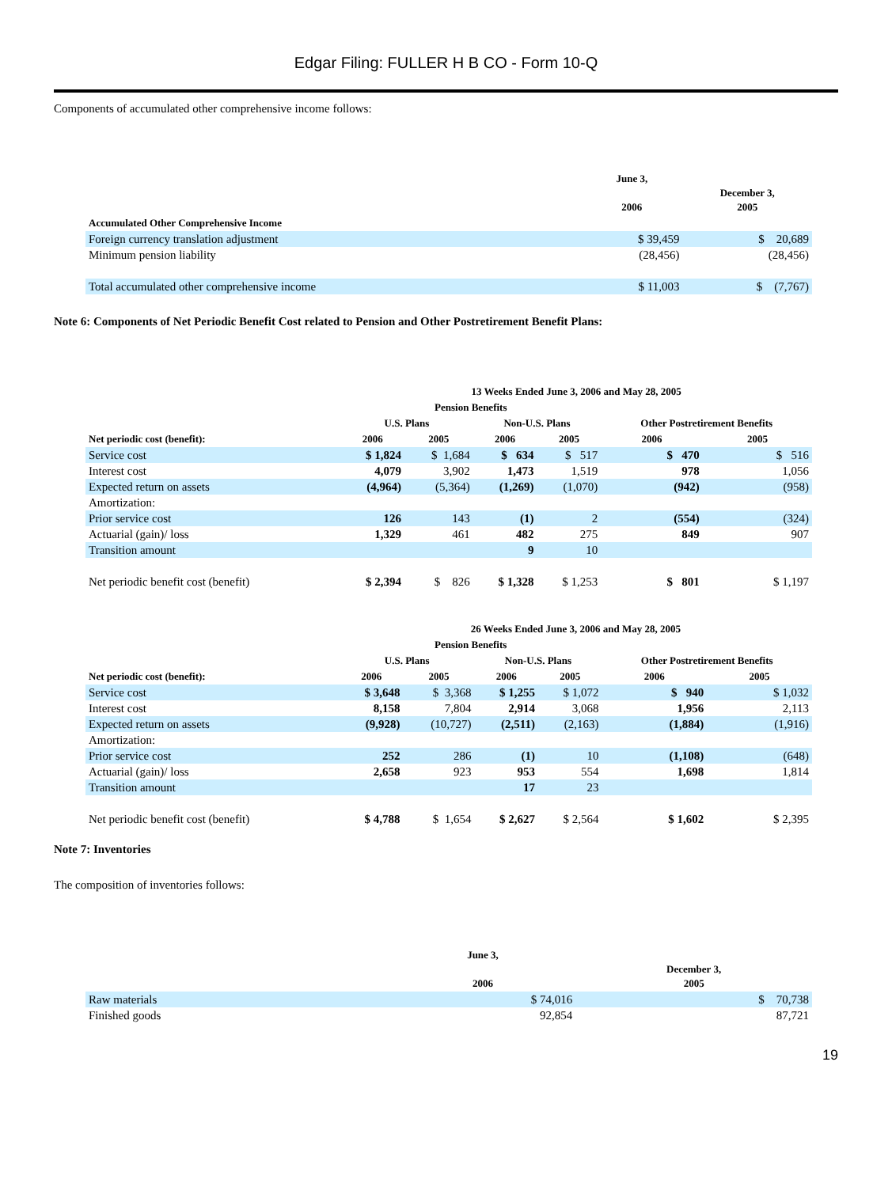Edgar Filing: FULLER H B CO - Form 10-Q
Components of accumulated other comprehensive income follows:
| | June 3, 2006 | December 3, 2005 |
| --- | --- | --- |
| Accumulated Other Comprehensive Income | | |
| Foreign currency translation adjustment | $ 39,459 | $ 20,689 |
| Minimum pension liability | (28,456) | (28,456) |
| Total accumulated other comprehensive income | $ 11,003 | $ (7,767) |
Note 6: Components of Net Periodic Benefit Cost related to Pension and Other Postretirement Benefit Plans:
| | 13 Weeks Ended June 3, 2006 and May 28, 2005 | | | | | |
| --- | --- | --- | --- | --- | --- | --- |
| | Pension Benefits | | | | Other Postretirement Benefits | |
| | U.S. Plans | | Non-U.S. Plans | | | |
| Net periodic cost (benefit): | 2006 | 2005 | 2006 | 2005 | 2006 | 2005 |
| Service cost | $ 1,824 | $ 1,684 | $ 634 | $ 517 | $ 470 | $ 516 |
| Interest cost | 4,079 | 3,902 | 1,473 | 1,519 | 978 | 1,056 |
| Expected return on assets | (4,964) | (5,364) | (1,269) | (1,070) | (942) | (958) |
| Amortization: | | | | | | |
| Prior service cost | 126 | 143 | (1) | 2 | (554) | (324) |
| Actuarial (gain)/ loss | 1,329 | 461 | 482 | 275 | 849 | 907 |
| Transition amount | | | 9 | 10 | | |
| Net periodic benefit cost (benefit) | $ 2,394 | $ 826 | $ 1,328 | $ 1,253 | $ 801 | $ 1,197 |
| | 26 Weeks Ended June 3, 2006 and May 28, 2005 | | | | | |
| --- | --- | --- | --- | --- | --- | --- |
| | Pension Benefits | | | | Other Postretirement Benefits | |
| | U.S. Plans | | Non-U.S. Plans | | | |
| Net periodic cost (benefit): | 2006 | 2005 | 2006 | 2005 | 2006 | 2005 |
| Service cost | $ 3,648 | $ 3,368 | $ 1,255 | $ 1,072 | $ 940 | $ 1,032 |
| Interest cost | 8,158 | 7,804 | 2,914 | 3,068 | 1,956 | 2,113 |
| Expected return on assets | (9,928) | (10,727) | (2,511) | (2,163) | (1,884) | (1,916) |
| Amortization: | | | | | | |
| Prior service cost | 252 | 286 | (1) | 10 | (1,108) | (648) |
| Actuarial (gain)/ loss | 2,658 | 923 | 953 | 554 | 1,698 | 1,814 |
| Transition amount | | | 17 | 23 | | |
| Net periodic benefit cost (benefit) | $ 4,788 | $ 1,654 | $ 2,627 | $ 2,564 | $ 1,602 | $ 2,395 |
Note 7: Inventories
The composition of inventories follows:
| | June 3, 2006 | December 3, 2005 |
| --- | --- | --- |
| Raw materials | $ 74,016 | $ 70,738 |
| Finished goods | 92,854 | 87,721 |
19